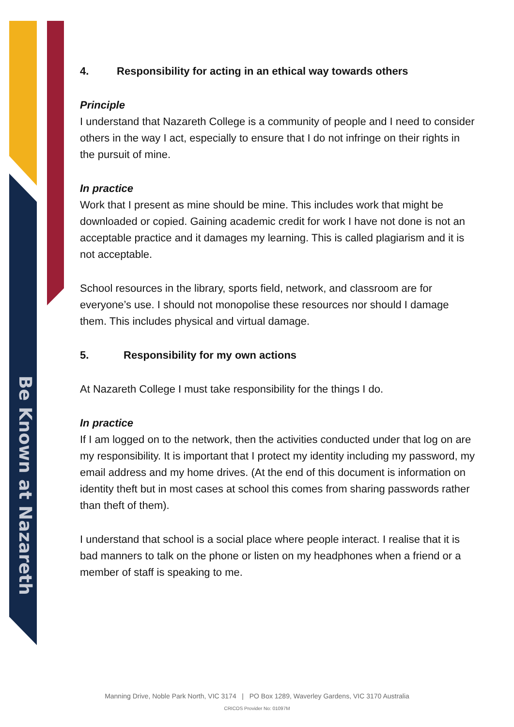Be Known at Nazareth
4. Responsibility for acting in an ethical way towards others
Principle
I understand that Nazareth College is a community of people and I need to consider others in the way I act, especially to ensure that I do not infringe on their rights in the pursuit of mine.
In practice
Work that I present as mine should be mine. This includes work that might be downloaded or copied. Gaining academic credit for work I have not done is not an acceptable practice and it damages my learning. This is called plagiarism and it is not acceptable.
School resources in the library, sports field, network, and classroom are for everyone’s use. I should not monopolise these resources nor should I damage them. This includes physical and virtual damage.
5. Responsibility for my own actions
At Nazareth College I must take responsibility for the things I do.
In practice
If I am logged on to the network, then the activities conducted under that log on are my responsibility. It is important that I protect my identity including my password, my email address and my home drives. (At the end of this document is information on identity theft but in most cases at school this comes from sharing passwords rather than theft of them).
I understand that school is a social place where people interact. I realise that it is bad manners to talk on the phone or listen on my headphones when a friend or a member of staff is speaking to me.
Manning Drive, Noble Park North, VIC 3174 | PO Box 1289, Waverley Gardens, VIC 3170 Australia
CRICOS Provider No: 01097M